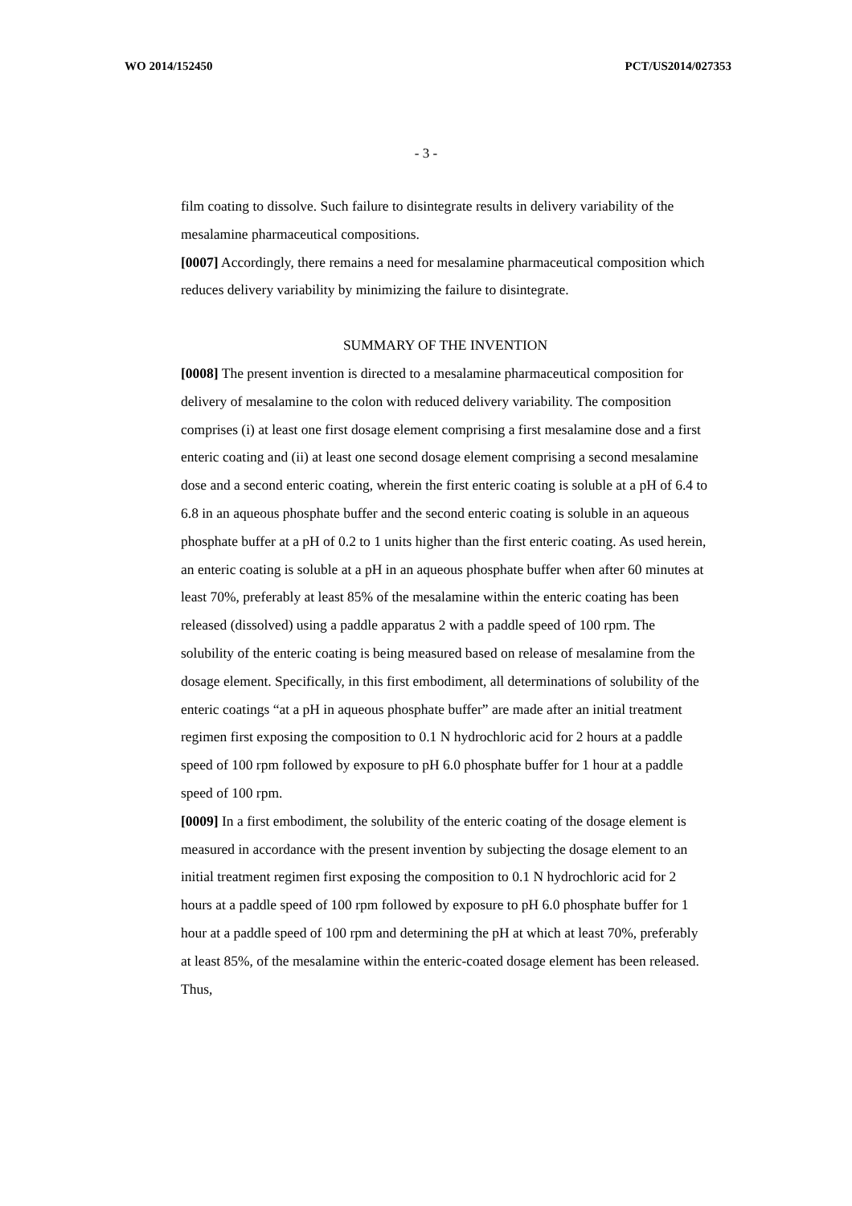WO 2014/152450 PCT/US2014/027353
- 3 -
film coating to dissolve. Such failure to disintegrate results in delivery variability of the mesalamine pharmaceutical compositions.
[0007] Accordingly, there remains a need for mesalamine pharmaceutical composition which reduces delivery variability by minimizing the failure to disintegrate.
SUMMARY OF THE INVENTION
[0008] The present invention is directed to a mesalamine pharmaceutical composition for delivery of mesalamine to the colon with reduced delivery variability. The composition comprises (i) at least one first dosage element comprising a first mesalamine dose and a first enteric coating and (ii) at least one second dosage element comprising a second mesalamine dose and a second enteric coating, wherein the first enteric coating is soluble at a pH of 6.4 to 6.8 in an aqueous phosphate buffer and the second enteric coating is soluble in an aqueous phosphate buffer at a pH of 0.2 to 1 units higher than the first enteric coating. As used herein, an enteric coating is soluble at a pH in an aqueous phosphate buffer when after 60 minutes at least 70%, preferably at least 85% of the mesalamine within the enteric coating has been released (dissolved) using a paddle apparatus 2 with a paddle speed of 100 rpm. The solubility of the enteric coating is being measured based on release of mesalamine from the dosage element. Specifically, in this first embodiment, all determinations of solubility of the enteric coatings “at a pH in aqueous phosphate buffer” are made after an initial treatment regimen first exposing the composition to 0.1 N hydrochloric acid for 2 hours at a paddle speed of 100 rpm followed by exposure to pH 6.0 phosphate buffer for 1 hour at a paddle speed of 100 rpm.
[0009] In a first embodiment, the solubility of the enteric coating of the dosage element is measured in accordance with the present invention by subjecting the dosage element to an initial treatment regimen first exposing the composition to 0.1 N hydrochloric acid for 2 hours at a paddle speed of 100 rpm followed by exposure to pH 6.0 phosphate buffer for 1 hour at a paddle speed of 100 rpm and determining the pH at which at least 70%, preferably at least 85%, of the mesalamine within the enteric-coated dosage element has been released. Thus,